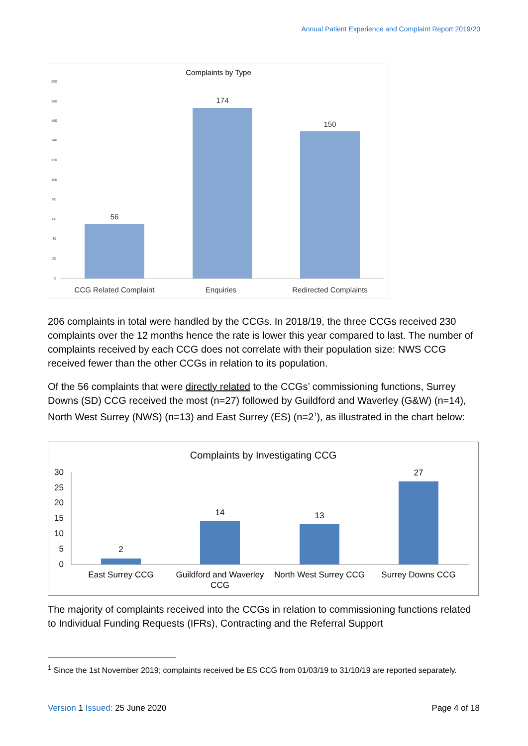Annual Patient Experience and Complaint Report 2019/20
Complaints by Type
200
180
160
140
120
100
80
60
40
20
0
56
174
150
CCG Related Complaint
Enquiries
Redirected Complaints
206 complaints in total were handled by the CCGs. In 2018/19, the three CCGs received 230 complaints over the 12 months hence the rate is lower this year compared to last. The number of complaints received by each CCG does not correlate with their population size: NWS CCG received fewer than the other CCGs in relation to its population.
Of the 56 complaints that were directly related to the CCGs’ commissioning functions, Surrey Downs (SD) CCG received the most (n=27) followed by Guildford and Waverley (G&W) (n=14), North West Surrey (NWS) (n=13) and East Surrey (ES) (n=2<sup>1</sup>), as illustrated in the chart below:
Complaints by Investigating CCG
30
25
20
15
10
5
0
2
14
13
27
East Surrey CCG
Guildford and Waverley
CCG
North West Surrey CCG
Surrey Downs CCG
The majority of complaints received into the CCGs in relation to commissioning functions related to Individual Funding Requests (IFRs), Contracting and the Referral Support
<sup>1</sup> Since the 1st November 2019; complaints received be ES CCG from 01/03/19 to 31/10/19 are reported separately.
Version 1 Issued: 25 June 2020 Page 4 of 18